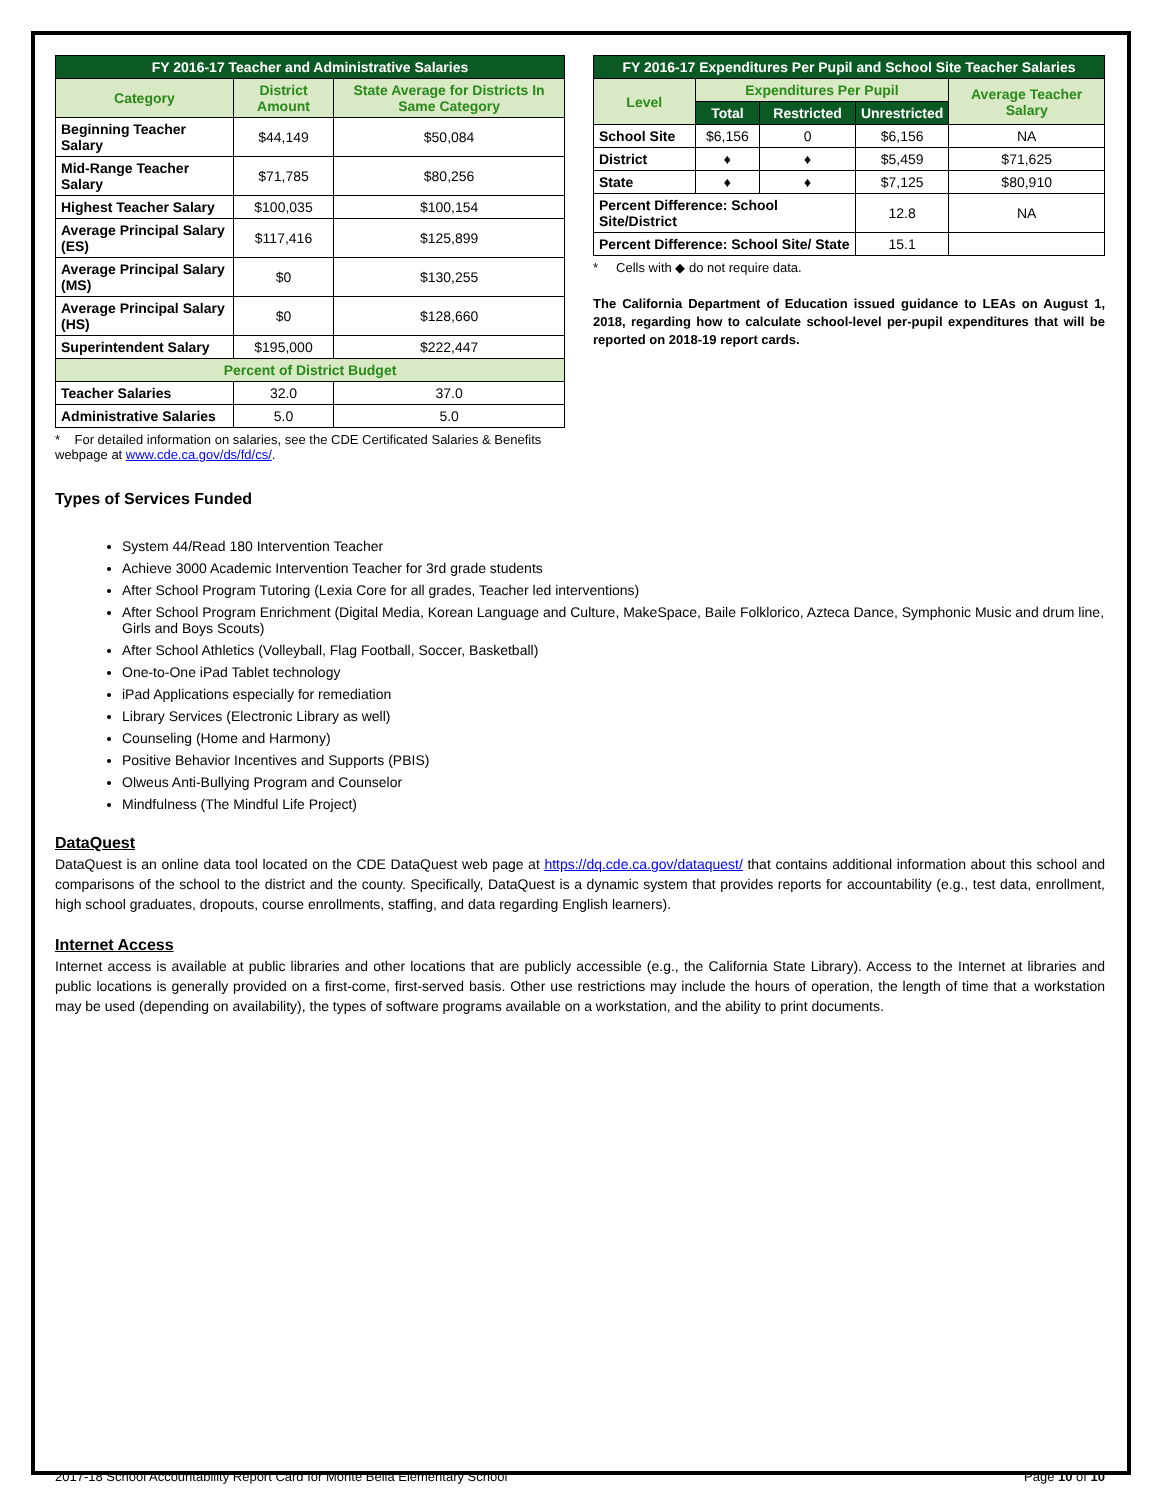| FY 2016-17 Teacher and Administrative Salaries | | |
| --- | --- | --- |
| Category | District Amount | State Average for Districts In Same Category |
| Beginning Teacher Salary | $44,149 | $50,084 |
| Mid-Range Teacher Salary | $71,785 | $80,256 |
| Highest Teacher Salary | $100,035 | $100,154 |
| Average Principal Salary (ES) | $117,416 | $125,899 |
| Average Principal Salary (MS) | $0 | $130,255 |
| Average Principal Salary (HS) | $0 | $128,660 |
| Superintendent Salary | $195,000 | $222,447 |
| Percent of District Budget | | |
| Teacher Salaries | 32.0 | 37.0 |
| Administrative Salaries | 5.0 | 5.0 |
* For detailed information on salaries, see the CDE Certificated Salaries & Benefits webpage at www.cde.ca.gov/ds/fd/cs/.
| FY 2016-17 Expenditures Per Pupil and School Site Teacher Salaries | | | | |
| --- | --- | --- | --- | --- |
| Level | Expenditures Per Pupil | | | Average Teacher Salary |
| | Total | Restricted | Unrestricted | |
| School Site | $6,156 | 0 | $6,156 | NA |
| District | ♦ | ♦ | $5,459 | $71,625 |
| State | ♦ | ♦ | $7,125 | $80,910 |
| Percent Difference: School Site/District | | | 12.8 | NA |
| Percent Difference: School Site/ State | | | 15.1 | |
* Cells with ◆ do not require data.
The California Department of Education issued guidance to LEAs on August 1, 2018, regarding how to calculate school-level per-pupil expenditures that will be reported on 2018-19 report cards.
Types of Services Funded
System 44/Read 180 Intervention Teacher
Achieve 3000 Academic Intervention Teacher for 3rd grade students
After School Program Tutoring (Lexia Core for all grades, Teacher led interventions)
After School Program Enrichment (Digital Media, Korean Language and Culture, MakeSpace, Baile Folklorico, Azteca Dance, Symphonic Music and drum line, Girls and Boys Scouts)
After School Athletics (Volleyball, Flag Football, Soccer, Basketball)
One-to-One iPad Tablet technology
iPad Applications especially for remediation
Library Services (Electronic Library as well)
Counseling (Home and Harmony)
Positive Behavior Incentives and Supports (PBIS)
Olweus Anti-Bullying Program and Counselor
Mindfulness (The Mindful Life Project)
DataQuest
DataQuest is an online data tool located on the CDE DataQuest web page at https://dq.cde.ca.gov/dataquest/ that contains additional information about this school and comparisons of the school to the district and the county. Specifically, DataQuest is a dynamic system that provides reports for accountability (e.g., test data, enrollment, high school graduates, dropouts, course enrollments, staffing, and data regarding English learners).
Internet Access
Internet access is available at public libraries and other locations that are publicly accessible (e.g., the California State Library). Access to the Internet at libraries and public locations is generally provided on a first-come, first-served basis. Other use restrictions may include the hours of operation, the length of time that a workstation may be used (depending on availability), the types of software programs available on a workstation, and the ability to print documents.
2017-18 School Accountability Report Card for Monte Bella Elementary School Page 10 of 10